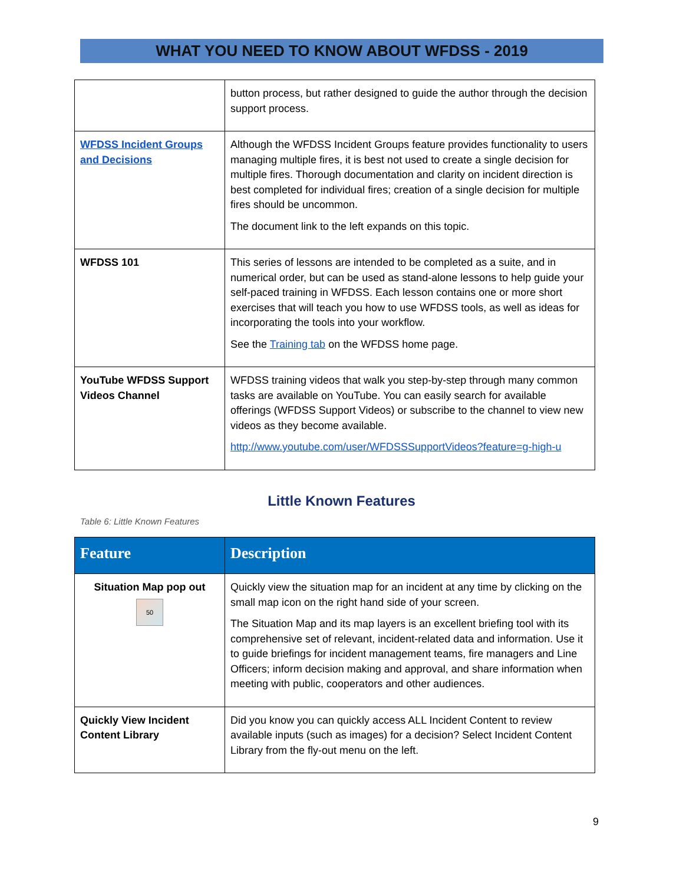WHAT YOU NEED TO KNOW ABOUT WFDSS - 2019
| | button process, but rather designed to guide the author through the decision support process. |
| WFDSS Incident Groups and Decisions | Although the WFDSS Incident Groups feature provides functionality to users managing multiple fires, it is best not used to create a single decision for multiple fires. Thorough documentation and clarity on incident direction is best completed for individual fires; creation of a single decision for multiple fires should be uncommon. The document link to the left expands on this topic. |
| WFDSS 101 | This series of lessons are intended to be completed as a suite, and in numerical order, but can be used as stand-alone lessons to help guide your self-paced training in WFDSS. Each lesson contains one or more short exercises that will teach you how to use WFDSS tools, as well as ideas for incorporating the tools into your workflow. See the Training tab on the WFDSS home page. |
| YouTube WFDSS Support Videos Channel | WFDSS training videos that walk you step-by-step through many common tasks are available on YouTube. You can easily search for available offerings (WFDSS Support Videos) or subscribe to the channel to view new videos as they become available. http://www.youtube.com/user/WFDSSSupportVideos?feature=g-high-u |
Little Known Features
Table 6: Little Known Features
| Feature | Description |
| --- | --- |
| Situation Map pop out 50 | Quickly view the situation map for an incident at any time by clicking on the small map icon on the right hand side of your screen. The Situation Map and its map layers is an excellent briefing tool with its comprehensive set of relevant, incident-related data and information. Use it to guide briefings for incident management teams, fire managers and Line Officers; inform decision making and approval, and share information when meeting with public, cooperators and other audiences. |
| Quickly View Incident Content Library | Did you know you can quickly access ALL Incident Content to review available inputs (such as images) for a decision? Select Incident Content Library from the fly-out menu on the left. |
9